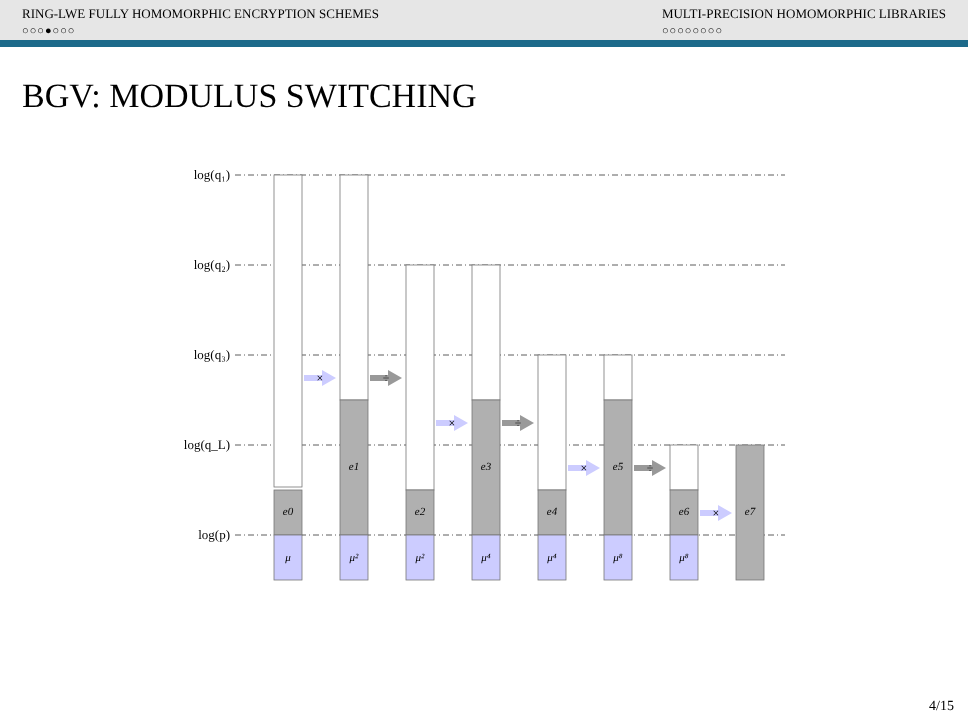RING-LWE FULLY HOMOMORPHIC ENCRYPTION SCHEMES
○○○●○○○
MULTI-PRECISION HOMOMORPHIC LIBRARIES
○○○○○○○○
BGV: MODULUS SWITCHING
log(q₁)
log(q₂)
log(q₃)
log(q_L)
log(p)
e0
e1
e2
e3
e4
e5
e6
e7
μ
μ²
μ²
μ⁴
μ⁴
μ⁸
μ⁸
×
÷
×
÷
×
÷
×
4/15